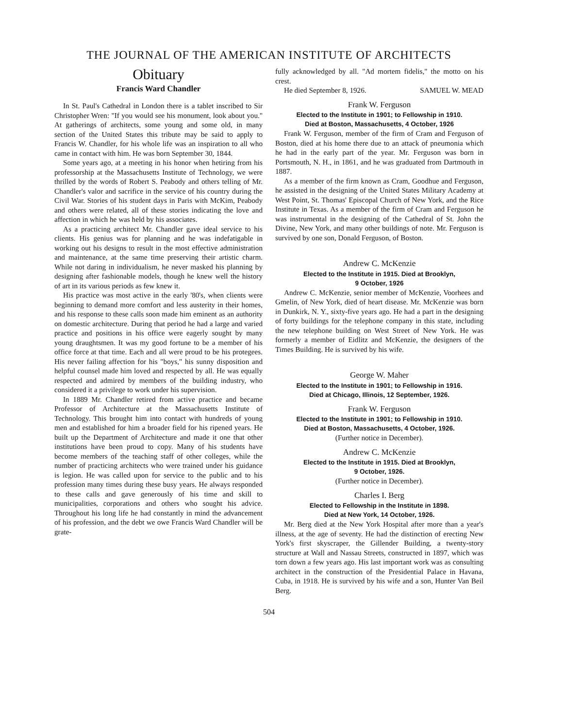THE JOURNAL OF THE AMERICAN INSTITUTE OF ARCHITECTS
Obituary
Francis Ward Chandler
In St. Paul's Cathedral in London there is a tablet inscribed to Sir Christopher Wren: "If you would see his monument, look about you." At gatherings of architects, some young and some old, in many section of the United States this tribute may be said to apply to Francis W. Chandler, for his whole life was an inspiration to all who came in contact with him. He was born September 30, 1844.
Some years ago, at a meeting in his honor when hetiring from his professorship at the Massachusetts Institute of Technology, we were thrilled by the words of Robert S. Peabody and others telling of Mr. Chandler's valor and sacrifice in the service of his country during the Civil War. Stories of his student days in Paris with McKim, Peabody and others were related, all of these stories indicating the love and affection in which he was held by his associates.
As a practicing architect Mr. Chandler gave ideal service to his clients. His genius was for planning and he was indefatigable in working out his designs to result in the most effective administration and maintenance, at the same time preserving their artistic charm. While not daring in individualism, he never masked his planning by designing after fashionable models, though he knew well the history of art in its various periods as few knew it.
His practice was most active in the early '80's, when clients were beginning to demand more comfort and less austerity in their homes, and his response to these calls soon made him eminent as an authority on domestic architecture. During that period he had a large and varied practice and positions in his office were eagerly sought by many young draughtsmen. It was my good fortune to be a member of his office force at that time. Each and all were proud to be his protegees. His never failing affection for his "boys," his sunny disposition and helpful counsel made him loved and respected by all. He was equally respected and admired by members of the building industry, who considered it a privilege to work under his supervision.
In 1889 Mr. Chandler retired from active practice and became Professor of Architecture at the Massachusetts Institute of Technology. This brought him into contact with hundreds of young men and established for him a broader field for his ripened years. He built up the Department of Architecture and made it one that other institutions have been proud to copy. Many of his students have become members of the teaching staff of other colleges, while the number of practicing architects who were trained under his guidance is legion. He was called upon for service to the public and to his profession many times during these busy years. He always responded to these calls and gave generously of his time and skill to municipalities, corporations and others who sought his advice. Throughout his long life he had constantly in mind the advancement of his profession, and the debt we owe Francis Ward Chandler will be grate-
fully acknowledged by all. "Ad mortem fidelis," the motto on his crest.
He died September 8, 1926. SAMUEL W. MEAD
Frank W. Ferguson
Elected to the Institute in 1901; to Fellowship in 1910.
Died at Boston, Massachusetts, 4 October, 1926
Frank W. Ferguson, member of the firm of Cram and Ferguson of Boston, died at his home there due to an attack of pneumonia which he had in the early part of the year. Mr. Ferguson was born in Portsmouth, N. H., in 1861, and he was graduated from Dartmouth in 1887.
As a member of the firm known as Cram, Goodhue and Ferguson, he assisted in the designing of the United States Military Academy at West Point, St. Thomas' Episcopal Church of New York, and the Rice Institute in Texas. As a member of the firm of Cram and Ferguson he was instrumental in the designing of the Cathedral of St. John the Divine, New York, and many other buildings of note. Mr. Ferguson is survived by one son, Donald Ferguson, of Boston.
Andrew C. McKenzie
Elected to the Institute in 1915. Died at Brooklyn,
9 October, 1926
Andrew C. McKenzie, senior member of McKenzie, Voorhees and Gmelin, of New York, died of heart disease. Mr. McKenzie was born in Dunkirk, N. Y., sixty-five years ago. He had a part in the designing of forty buildings for the telephone company in this state, including the new telephone building on West Street of New York. He was formerly a member of Eidlitz and McKenzie, the designers of the Times Building. He is survived by his wife.
George W. Maher
Elected to the Institute in 1901; to Fellowship in 1916.
Died at Chicago, Illinois, 12 September, 1926.
Frank W. Ferguson
Elected to the Institute in 1901; to Fellowship in 1910.
Died at Boston, Massachusetts, 4 October, 1926.
(Further notice in December).
Andrew C. McKenzie
Elected to the Institute in 1915. Died at Brooklyn,
9 October, 1926.
(Further notice in December).
Charles I. Berg
Elected to Fellowship in the Institute in 1898.
Died at New York, 14 October, 1926.
Mr. Berg died at the New York Hospital after more than a year's illness, at the age of seventy. He had the distinction of erecting New York's first skyscraper, the Gillender Building, a twenty-story structure at Wall and Nassau Streets, constructed in 1897, which was torn down a few years ago. His last important work was as consulting architect in the construction of the Presidential Palace in Havana, Cuba, in 1918. He is survived by his wife and a son, Hunter Van Beil Berg.
504